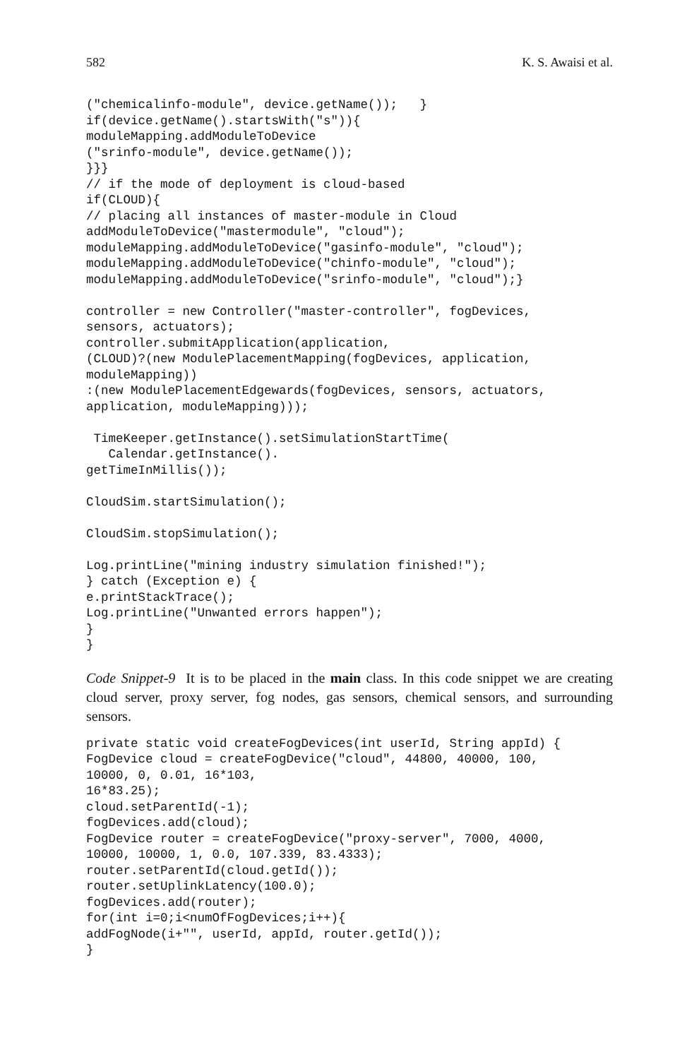582 K. S. Awaisi et al.
("chemicalinfo-module", device.getName());   }
if(device.getName().startsWith("s")){
moduleMapping.addModuleToDevice
("srinfo-module", device.getName());
}}}
// if the mode of deployment is cloud-based
if(CLOUD){
// placing all instances of master-module in Cloud
addModuleToDevice("mastermodule", "cloud");
moduleMapping.addModuleToDevice("gasinfo-module", "cloud");
moduleMapping.addModuleToDevice("chinfo-module", "cloud");
moduleMapping.addModuleToDevice("srinfo-module", "cloud");}

controller = new Controller("master-controller", fogDevices,
sensors, actuators);
controller.submitApplication(application,
(CLOUD)?(new ModulePlacementMapping(fogDevices, application,
moduleMapping))
:(new ModulePlacementEdgewards(fogDevices, sensors, actuators,
application, moduleMapping)));

 TimeKeeper.getInstance().setSimulationStartTime(
   Calendar.getInstance().
getTimeInMillis());

CloudSim.startSimulation();

CloudSim.stopSimulation();

Log.printLine("mining industry simulation finished!");
} catch (Exception e) {
e.printStackTrace();
Log.printLine("Unwanted errors happen");
}
}
Code Snippet-9 It is to be placed in the main class. In this code snippet we are creating cloud server, proxy server, fog nodes, gas sensors, chemical sensors, and surrounding sensors.
private static void createFogDevices(int userId, String appId) {
FogDevice cloud = createFogDevice("cloud", 44800, 40000, 100,
10000, 0, 0.01, 16*103,
16*83.25);
cloud.setParentId(-1);
fogDevices.add(cloud);
FogDevice router = createFogDevice("proxy-server", 7000, 4000,
10000, 10000, 1, 0.0, 107.339, 83.4333);
router.setParentId(cloud.getId());
router.setUplinkLatency(100.0);
fogDevices.add(router);
for(int i=0;i<numOfFogDevices;i++){
addFogNode(i+"", userId, appId, router.getId());
}